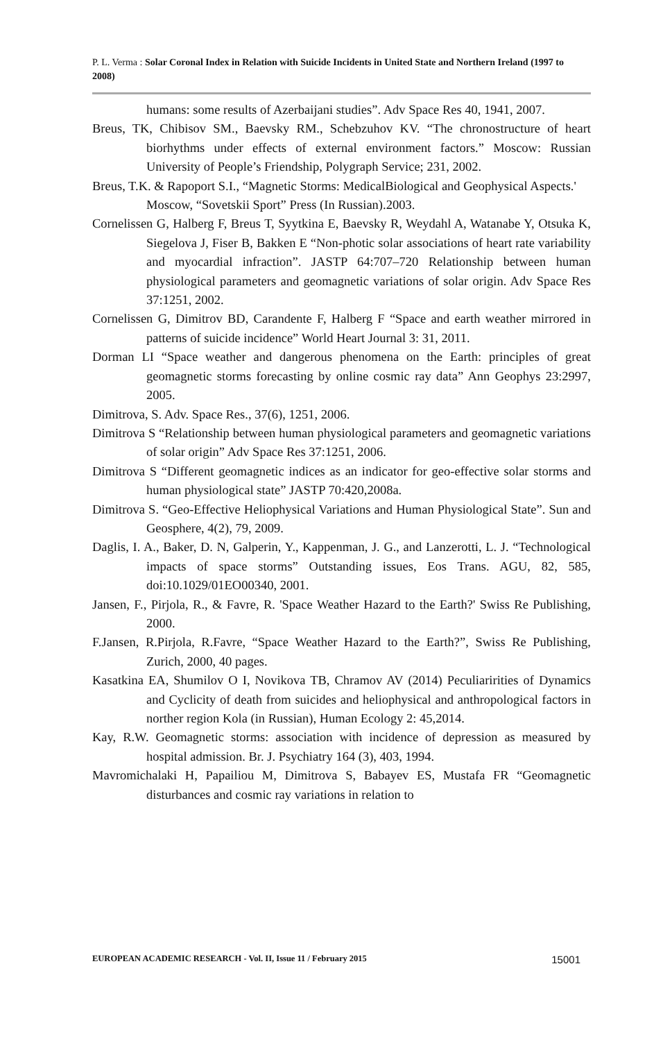P. L. Verma : Solar Coronal Index in Relation with Suicide Incidents in United State and Northern Ireland (1997 to 2008)
humans: some results of Azerbaijani studies”. Adv Space Res 40, 1941, 2007.
Breus, TK, Chibisov SM., Baevsky RM., Schebzuhov KV. “The chronostructure of heart biorhythms under effects of external environment factors.” Moscow: Russian University of People’s Friendship, Polygraph Service; 231, 2002.
Breus, T.K. & Rapoport S.I., “Magnetic Storms: MedicalBiological and Geophysical Aspects.' Moscow, “Sovetskii Sport” Press (In Russian).2003.
Cornelissen G, Halberg F, Breus T, Syytkina E, Baevsky R, Weydahl A, Watanabe Y, Otsuka K, Siegelova J, Fiser B, Bakken E “Non-photic solar associations of heart rate variability and myocardial infraction”. JASTP 64:707–720 Relationship between human physiological parameters and geomagnetic variations of solar origin. Adv Space Res 37:1251, 2002.
Cornelissen G, Dimitrov BD, Carandente F, Halberg F “Space and earth weather mirrored in patterns of suicide incidence” World Heart Journal 3: 31, 2011.
Dorman LI “Space weather and dangerous phenomena on the Earth: principles of great geomagnetic storms forecasting by online cosmic ray data” Ann Geophys 23:2997, 2005.
Dimitrova, S. Adv. Space Res., 37(6), 1251, 2006.
Dimitrova S “Relationship between human physiological parameters and geomagnetic variations of solar origin” Adv Space Res 37:1251, 2006.
Dimitrova S “Different geomagnetic indices as an indicator for geo-effective solar storms and human physiological state” JASTP 70:420,2008a.
Dimitrova S. “Geo-Effective Heliophysical Variations and Human Physiological State”. Sun and Geosphere, 4(2), 79, 2009.
Daglis, I. A., Baker, D. N, Galperin, Y., Kappenman, J. G., and Lanzerotti, L. J. “Technological impacts of space storms” Outstanding issues, Eos Trans. AGU, 82, 585, doi:10.1029/01EO00340, 2001.
Jansen, F., Pirjola, R., & Favre, R. 'Space Weather Hazard to the Earth?' Swiss Re Publishing, 2000.
F.Jansen, R.Pirjola, R.Favre, “Space Weather Hazard to the Earth?”, Swiss Re Publishing, Zurich, 2000, 40 pages.
Kasatkina EA, Shumilov O I, Novikova TB, Chramov AV (2014) Peculiaririties of Dynamics and Cyclicity of death from suicides and heliophysical and anthropological factors in norther region Kola (in Russian), Human Ecology 2: 45,2014.
Kay, R.W. Geomagnetic storms: association with incidence of depression as measured by hospital admission. Br. J. Psychiatry 164 (3), 403, 1994.
Mavromichalaki H, Papailiou M, Dimitrova S, Babayev ES, Mustafa FR “Geomagnetic disturbances and cosmic ray variations in relation to
EUROPEAN ACADEMIC RESEARCH - Vol. II, Issue 11 / February 2015 15001